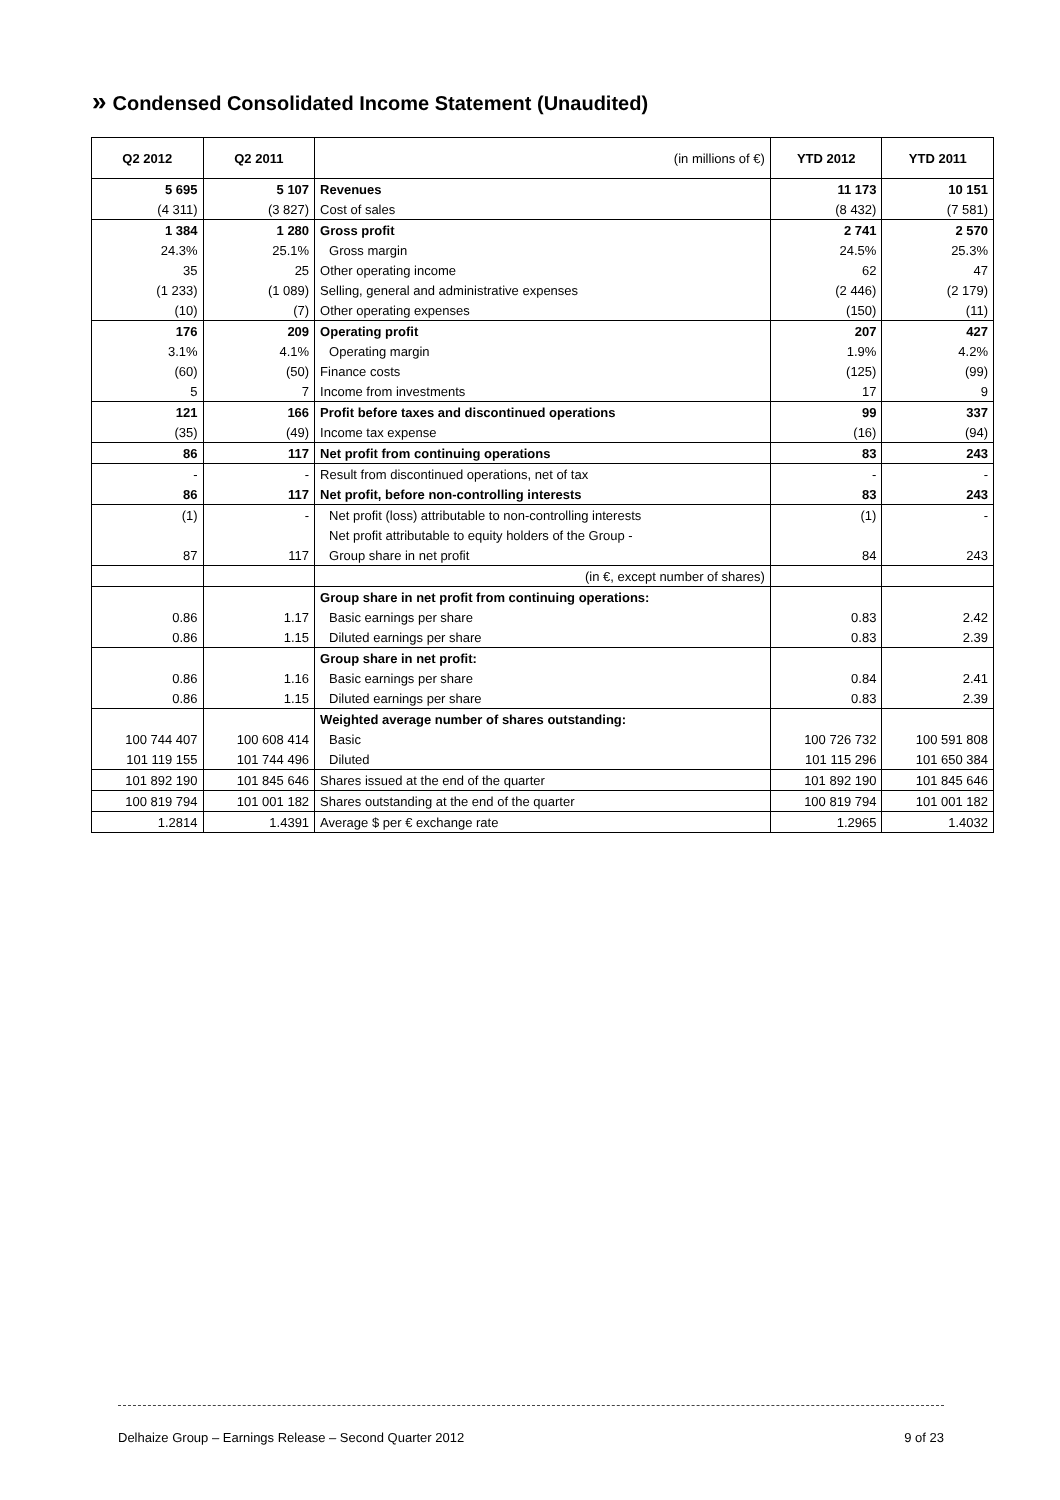» Condensed Consolidated Income Statement (Unaudited)
| Q2 2012 | Q2 2011 | (in millions of €) | YTD 2012 | YTD 2011 |
| --- | --- | --- | --- | --- |
| 5 695 | 5 107 | Revenues | 11 173 | 10 151 |
| (4 311) | (3 827) | Cost of sales | (8 432) | (7 581) |
| 1 384 | 1 280 | Gross profit | 2 741 | 2 570 |
| 24.3% | 25.1% | Gross margin | 24.5% | 25.3% |
| 35 | 25 | Other operating income | 62 | 47 |
| (1 233) | (1 089) | Selling, general and administrative expenses | (2 446) | (2 179) |
| (10) | (7) | Other operating expenses | (150) | (11) |
| 176 | 209 | Operating profit | 207 | 427 |
| 3.1% | 4.1% | Operating margin | 1.9% | 4.2% |
| (60) | (50) | Finance costs | (125) | (99) |
| 5 | 7 | Income from investments | 17 | 9 |
| 121 | 166 | Profit before taxes and discontinued operations | 99 | 337 |
| (35) | (49) | Income tax expense | (16) | (94) |
| 86 | 117 | Net profit from continuing operations | 83 | 243 |
| - | - | Result from discontinued operations, net of tax | - | - |
| 86 | 117 | Net profit, before non-controlling interests | 83 | 243 |
| (1) | - | Net profit (loss) attributable to non-controlling interests | (1) | - |
| | | Net profit attributable to equity holders of the Group - | | |
| 87 | 117 | Group share in net profit | 84 | 243 |
| | | (in €, except number of shares) | | |
| | | Group share in net profit from continuing operations: | | |
| 0.86 | 1.17 | Basic earnings per share | 0.83 | 2.42 |
| 0.86 | 1.15 | Diluted earnings per share | 0.83 | 2.39 |
| | | Group share in net profit: | | |
| 0.86 | 1.16 | Basic earnings per share | 0.84 | 2.41 |
| 0.86 | 1.15 | Diluted earnings per share | 0.83 | 2.39 |
| | | Weighted average number of shares outstanding: | | |
| 100 744 407 | 100 608 414 | Basic | 100 726 732 | 100 591 808 |
| 101 119 155 | 101 744 496 | Diluted | 101 115 296 | 101 650 384 |
| 101 892 190 | 101 845 646 | Shares issued at the end of the quarter | 101 892 190 | 101 845 646 |
| 100 819 794 | 101 001 182 | Shares outstanding at the end of the quarter | 100 819 794 | 101 001 182 |
| 1.2814 | 1.4391 | Average $ per € exchange rate | 1.2965 | 1.4032 |
Delhaize Group – Earnings Release – Second Quarter 2012 9 of 23